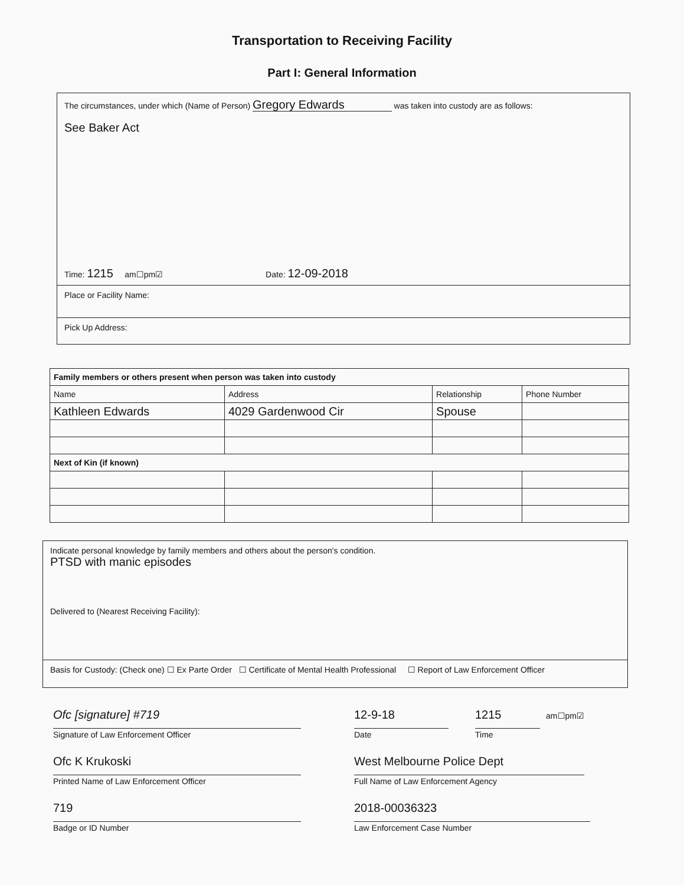Transportation to Receiving Facility
Part I: General Information
The circumstances, under which (Name of Person) Gregory Edwards was taken into custody are as follows:
See Baker Act
Time: 1215 am☐pm☑ Date: 12-09-2018
Place or Facility Name:
Pick Up Address:
| Family members or others present when person was taken into custody | | | |
| --- | --- | --- | --- |
| Name | Address | Relationship | Phone Number |
| Kathleen Edwards | 4029 Gardenwood Cir | Spouse | |
| Next of Kin (if known) | | | |
Indicate personal knowledge by family members and others about the person's condition.
PTSD with manic episodes
Delivered to (Nearest Receiving Facility):
Basis for Custody: (Check one) ☐ Ex Parte Order ☐ Certificate of Mental Health Professional ☐ Report of Law Enforcement Officer
Ofc [signature] #719
Signature of Law Enforcement Officer
Ofc K Krukoski
Printed Name of Law Enforcement Officer
719
Badge or ID Number
12-9-18
Date
1215 am☐pm☑
Time
West Melbourne Police Dept
Full Name of Law Enforcement Agency
2018-00036323
Law Enforcement Case Number